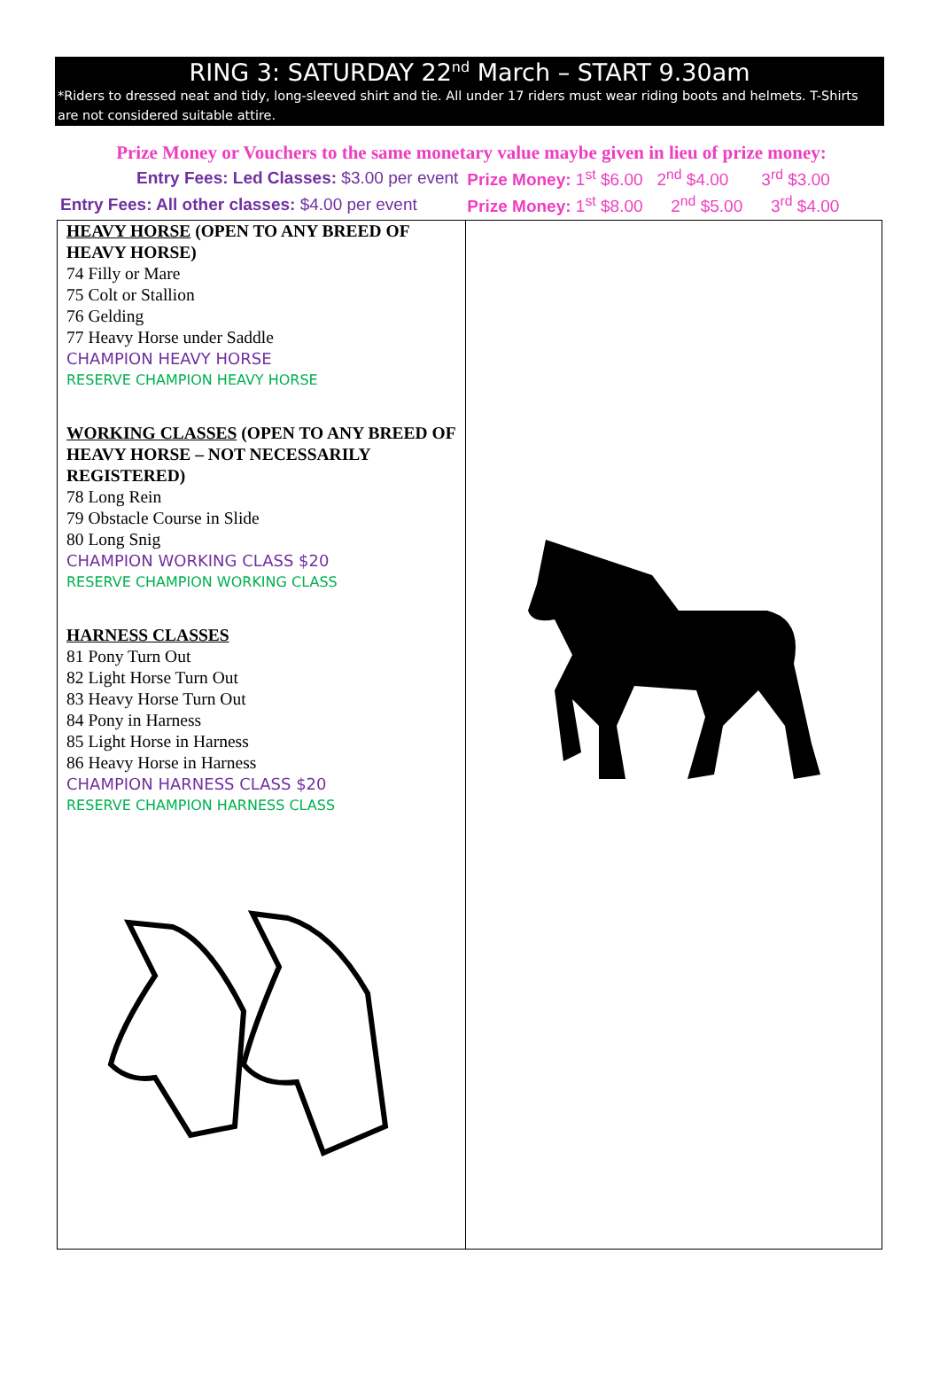RING 3: SATURDAY 22<sup>nd</sup> March – START 9.30am
*Riders to dressed neat and tidy, long-sleeved shirt and tie. All under 17 riders must wear riding boots and helmets. T-Shirts are not considered suitable attire.
Prize Money or Vouchers to the same monetary value maybe given in lieu of prize money:
| Entry Fees: Led Classes: $3.00 per event | Prize Money: 1<sup>st</sup> $6.00 2<sup>nd</sup> $4.00 3<sup>rd</sup> $3.00 |
| Entry Fees: All other classes: $4.00 per event | Prize Money: 1<sup>st</sup> $8.00 2<sup>nd</sup> $5.00 3<sup>rd</sup> $4.00 |
| HEAVY HORSE (OPEN TO ANY BREED OF HEAVY HORSE) 74 Filly or Mare 75 Colt or Stallion 76 Gelding 77 Heavy Horse under Saddle CHAMPION HEAVY HORSE RESERVE CHAMPION HEAVY HORSE WORKING CLASSES (OPEN TO ANY BREED OF HEAVY HORSE – NOT NECESSARILY REGISTERED) 78 Long Rein 79 Obstacle Course in Slide 80 Long Snig CHAMPION WORKING CLASS $20 RESERVE CHAMPION WORKING CLASS HARNESS CLASSES 81 Pony Turn Out 82 Light Horse Turn Out 83 Heavy Horse Turn Out 84 Pony in Harness 85 Light Horse in Harness 86 Heavy Horse in Harness CHAMPION HARNESS CLASS $20 RESERVE CHAMPION HARNESS CLASS | |